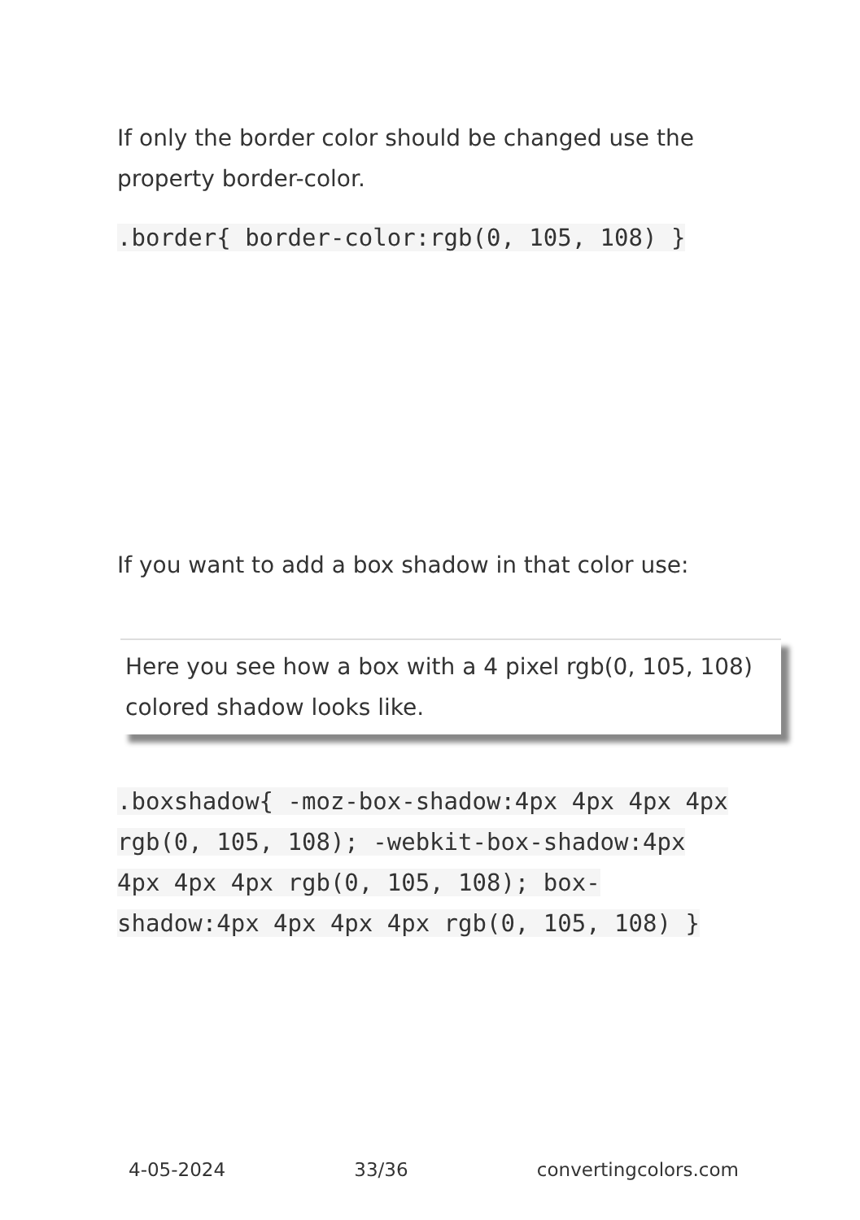If only the border color should be changed use the property border-color.
.border{ border-color:rgb(0, 105, 108) }
If you want to add a box shadow in that color use:
Here you see how a box with a 4 pixel rgb(0, 105, 108) colored shadow looks like.
.boxshadow{ -moz-box-shadow:4px 4px 4px 4px rgb(0, 105, 108); -webkit-box-shadow:4px 4px 4px 4px rgb(0, 105, 108); box-shadow:4px 4px 4px 4px rgb(0, 105, 108) }
4-05-2024 33/36 convertingcolors.com